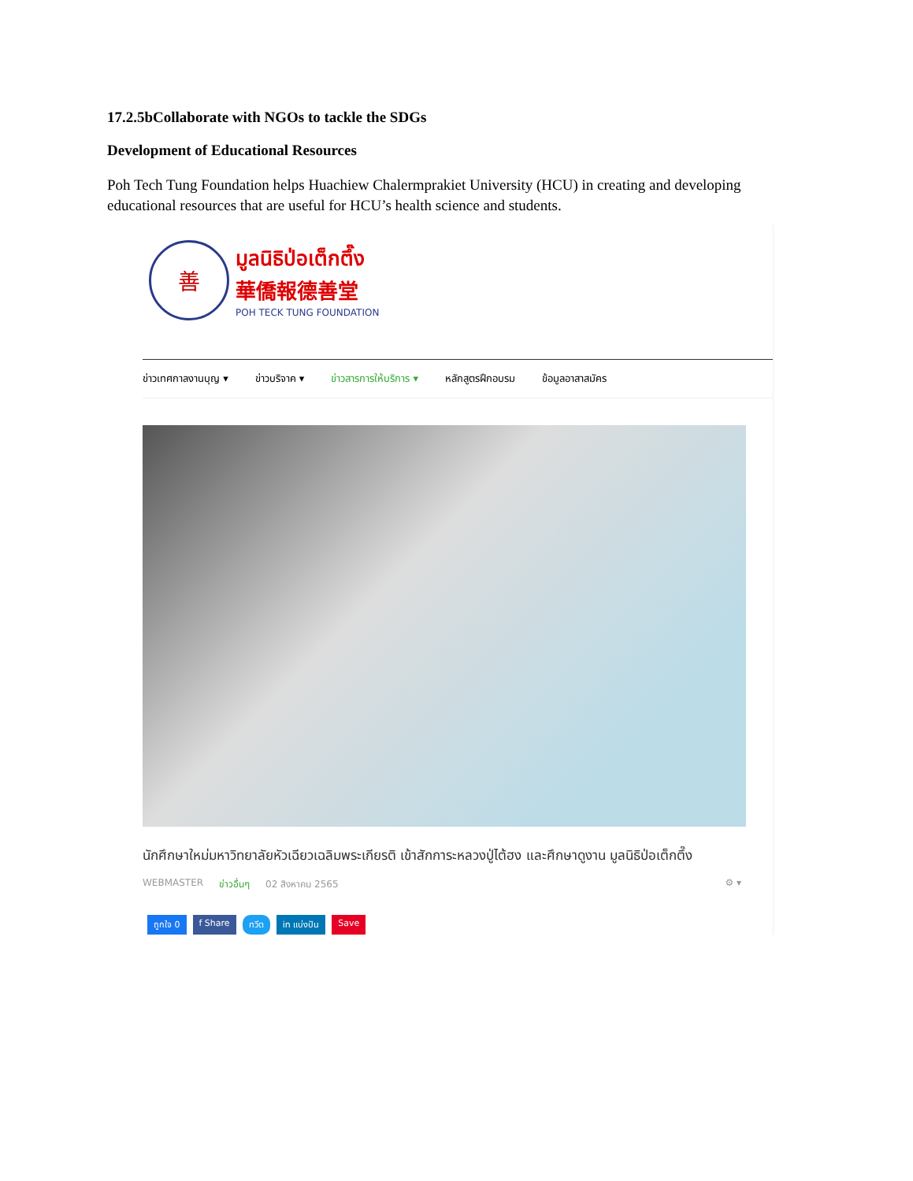17.2.5bCollaborate with NGOs to tackle the SDGs
Development of Educational Resources
Poh Tech Tung Foundation helps Huachiew Chalermprakiet University (HCU) in creating and developing educational resources that are useful for HCU’s health science and students.
善
มูลนิธิป่อเต็กตึ๊ง
華僑報德善堂
POH TECK TUNG FOUNDATION
ข่าวเทศกาลงานบุญ ▾ ข่าวบริจาค ▾ ข่าวสารการให้บริการ ▾ หลักสูตรฝึกอบรม ข้อมูลอาสาสมัคร
นักศึกษาใหม่มหาวิทยาลัยหัวเฉียวเฉลิมพระเกียรติ เข้าสักการะหลวงปู่ไต้ฮง และศึกษาดูงาน มูลนิธิป่อเต็กตึ๊ง
WEBMASTER ข่าวอื่นๆ 02 สิงหาคม 2565 ⚙ ▾
ถูกใจ 0 f Share ทวีต in แบ่งปัน Save